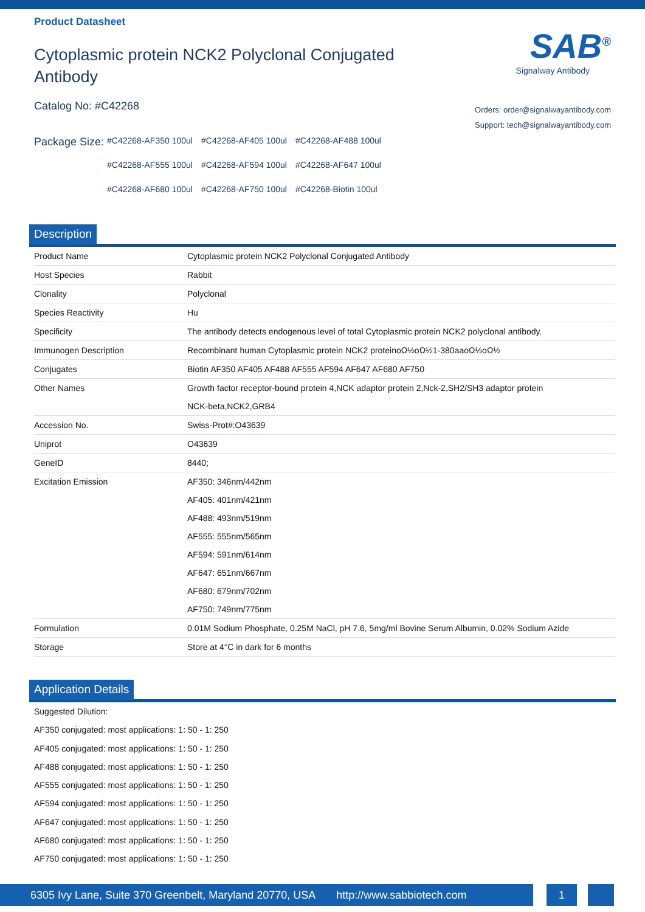Product Datasheet
Cytoplasmic protein NCK2 Polyclonal Conjugated Antibody
Catalog No: #C42268
Package Size:
#C42268-AF350 100ul #C42268-AF405 100ul #C42268-AF488 100ul #C42268-AF555 100ul #C42268-AF594 100ul #C42268-AF647 100ul #C42268-AF680 100ul #C42268-AF750 100ul #C42268-Biotin 100ul
SAB<sup>®</sup>
Signalway Antibody
Orders: order@signalwayantibody.com
Support: tech@signalwayantibody.com
Description
| Product Name | Cytoplasmic protein NCK2 Polyclonal Conjugated Antibody |
| Host Species | Rabbit |
| Clonality | Polyclonal |
| Species Reactivity | Hu |
| Specificity | The antibody detects endogenous level of total Cytoplasmic protein NCK2 polyclonal antibody. |
| Immunogen Description | Recombinant human Cytoplasmic protein NCK2 proteinoΩ½oΩ½1-380aaoΩ½oΩ½ |
| Conjugates | Biotin AF350 AF405 AF488 AF555 AF594 AF647 AF680 AF750 |
| Other Names | Growth factor receptor-bound protein 4,NCK adaptor protein 2,Nck-2,SH2/SH3 adaptor protein NCK-beta,NCK2,GRB4 |
| Accession No. | Swiss-Prot#:O43639 |
| Uniprot | O43639 |
| GeneID | 8440; |
| Excitation Emission | AF350: 346nm/442nm AF405: 401nm/421nm AF488: 493nm/519nm AF555: 555nm/565nm AF594: 591nm/614nm AF647: 651nm/667nm AF680: 679nm/702nm AF750: 749nm/775nm |
| Formulation | 0.01M Sodium Phosphate, 0.25M NaCl, pH 7.6, 5mg/ml Bovine Serum Albumin, 0.02% Sodium Azide |
| Storage | Store at 4°C in dark for 6 months |
Application Details
Suggested Dilution:
AF350 conjugated: most applications: 1: 50 - 1: 250
AF405 conjugated: most applications: 1: 50 - 1: 250
AF488 conjugated: most applications: 1: 50 - 1: 250
AF555 conjugated: most applications: 1: 50 - 1: 250
AF594 conjugated: most applications: 1: 50 - 1: 250
AF647 conjugated: most applications: 1: 50 - 1: 250
AF680 conjugated: most applications: 1: 50 - 1: 250
AF750 conjugated: most applications: 1: 50 - 1: 250
6305 Ivy Lane, Suite 370 Greenbelt, Maryland 20770, USA http://www.sabbiotech.com
1